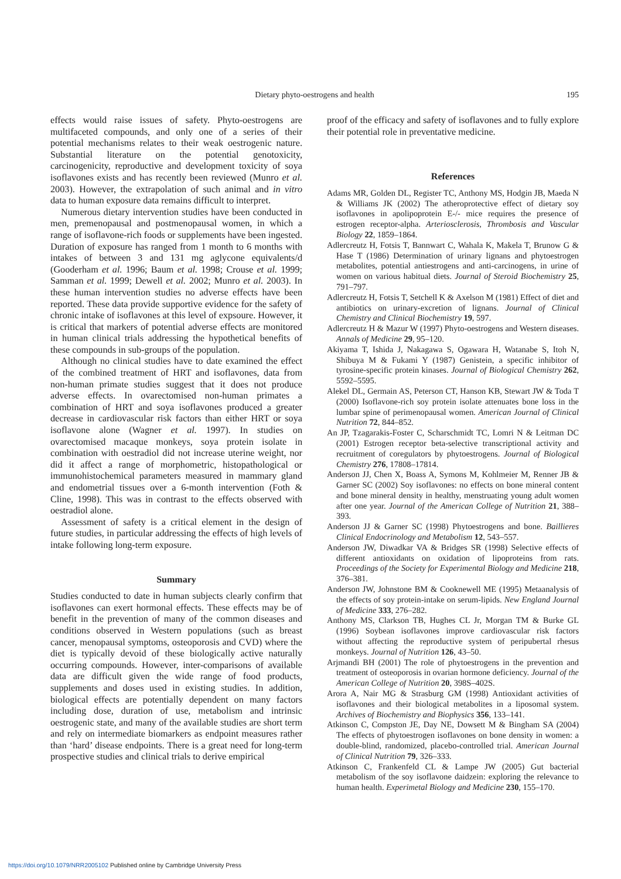Dietary phyto-oestrogens and health 195
effects would raise issues of safety. Phyto-oestrogens are multifaceted compounds, and only one of a series of their potential mechanisms relates to their weak oestrogenic nature. Substantial literature on the potential genotoxicity, carcinogenicity, reproductive and development toxicity of soya isoflavones exists and has recently been reviewed (Munro et al. 2003). However, the extrapolation of such animal and in vitro data to human exposure data remains difficult to interpret.
Numerous dietary intervention studies have been conducted in men, premenopausal and postmenopausal women, in which a range of isoflavone-rich foods or supplements have been ingested. Duration of exposure has ranged from 1 month to 6 months with intakes of between 3 and 131 mg aglycone equivalents/d (Gooderham et al. 1996; Baum et al. 1998; Crouse et al. 1999; Samman et al. 1999; Dewell et al. 2002; Munro et al. 2003). In these human intervention studies no adverse effects have been reported. These data provide supportive evidence for the safety of chronic intake of isoflavones at this level of expsoure. However, it is critical that markers of potential adverse effects are monitored in human clinical trials addressing the hypothetical benefits of these compounds in sub-groups of the population.
Although no clinical studies have to date examined the effect of the combined treatment of HRT and isoflavones, data from non-human primate studies suggest that it does not produce adverse effects. In ovarectomised non-human primates a combination of HRT and soya isoflavones produced a greater decrease in cardiovascular risk factors than either HRT or soya isoflavone alone (Wagner et al. 1997). In studies on ovarectomised macaque monkeys, soya protein isolate in combination with oestradiol did not increase uterine weight, nor did it affect a range of morphometric, histopathological or immunohistochemical parameters measured in mammary gland and endometrial tissues over a 6-month intervention (Foth & Cline, 1998). This was in contrast to the effects observed with oestradiol alone.
Assessment of safety is a critical element in the design of future studies, in particular addressing the effects of high levels of intake following long-term exposure.
Summary
Studies conducted to date in human subjects clearly confirm that isoflavones can exert hormonal effects. These effects may be of benefit in the prevention of many of the common diseases and conditions observed in Western populations (such as breast cancer, menopausal symptoms, osteoporosis and CVD) where the diet is typically devoid of these biologically active naturally occurring compounds. However, inter-comparisons of available data are difficult given the wide range of food products, supplements and doses used in existing studies. In addition, biological effects are potentially dependent on many factors including dose, duration of use, metabolism and intrinsic oestrogenic state, and many of the available studies are short term and rely on intermediate biomarkers as endpoint measures rather than ‘hard’ disease endpoints. There is a great need for long-term prospective studies and clinical trials to derive empirical
proof of the efficacy and safety of isoflavones and to fully explore their potential role in preventative medicine.
References
Adams MR, Golden DL, Register TC, Anthony MS, Hodgin JB, Maeda N & Williams JK (2002) The atheroprotective effect of dietary soy isoflavones in apolipoprotein E-/- mice requires the presence of estrogen receptor-alpha. Arteriosclerosis, Thrombosis and Vascular Biology 22, 1859–1864.
Adlercreutz H, Fotsis T, Bannwart C, Wahala K, Makela T, Brunow G & Hase T (1986) Determination of urinary lignans and phytoestrogen metabolites, potential antiestrogens and anti-carcinogens, in urine of women on various habitual diets. Journal of Steroid Biochemistry 25, 791–797.
Adlercreutz H, Fotsis T, Setchell K & Axelson M (1981) Effect of diet and antibiotics on urinary-excretion of lignans. Journal of Clinical Chemistry and Clinical Biochemistry 19, 597.
Adlercreutz H & Mazur W (1997) Phyto-oestrogens and Western diseases. Annals of Medicine 29, 95–120.
Akiyama T, Ishida J, Nakagawa S, Ogawara H, Watanabe S, Itoh N, Shibuya M & Fukami Y (1987) Genistein, a specific inhibitor of tyrosine-specific protein kinases. Journal of Biological Chemistry 262, 5592–5595.
Alekel DL, Germain AS, Peterson CT, Hanson KB, Stewart JW & Toda T (2000) Isoflavone-rich soy protein isolate attenuates bone loss in the lumbar spine of perimenopausal women. American Journal of Clinical Nutrition 72, 844–852.
An JP, Tzagarakis-Foster C, Scharschmidt TC, Lomri N & Leitman DC (2001) Estrogen receptor beta-selective transcriptional activity and recruitment of coregulators by phytoestrogens. Journal of Biological Chemistry 276, 17808–17814.
Anderson JJ, Chen X, Boass A, Symons M, Kohlmeier M, Renner JB & Garner SC (2002) Soy isoflavones: no effects on bone mineral content and bone mineral density in healthy, menstruating young adult women after one year. Journal of the American College of Nutrition 21, 388–393.
Anderson JJ & Garner SC (1998) Phytoestrogens and bone. Baillieres Clinical Endocrinology and Metabolism 12, 543–557.
Anderson JW, Diwadkar VA & Bridges SR (1998) Selective effects of different antioxidants on oxidation of lipoproteins from rats. Proceedings of the Society for Experimental Biology and Medicine 218, 376–381.
Anderson JW, Johnstone BM & Cooknewell ME (1995) Metaanalysis of the effects of soy protein-intake on serum-lipids. New England Journal of Medicine 333, 276–282.
Anthony MS, Clarkson TB, Hughes CL Jr, Morgan TM & Burke GL (1996) Soybean isoflavones improve cardiovascular risk factors without affecting the reproductive system of peripubertal rhesus monkeys. Journal of Nutrition 126, 43–50.
Arjmandi BH (2001) The role of phytoestrogens in the prevention and treatment of osteoporosis in ovarian hormone deficiency. Journal of the American College of Nutrition 20, 398S–402S.
Arora A, Nair MG & Strasburg GM (1998) Antioxidant activities of isoflavones and their biological metabolites in a liposomal system. Archives of Biochemistry and Biophysics 356, 133–141.
Atkinson C, Compston JE, Day NE, Dowsett M & Bingham SA (2004) The effects of phytoestrogen isoflavones on bone density in women: a double-blind, randomized, placebo-controlled trial. American Journal of Clinical Nutrition 79, 326–333.
Atkinson C, Frankenfeld CL & Lampe JW (2005) Gut bacterial metabolism of the soy isoflavone daidzein: exploring the relevance to human health. Experimetal Biology and Medicine 230, 155–170.
https://doi.org/10.1079/NRR2005102 Published online by Cambridge University Press